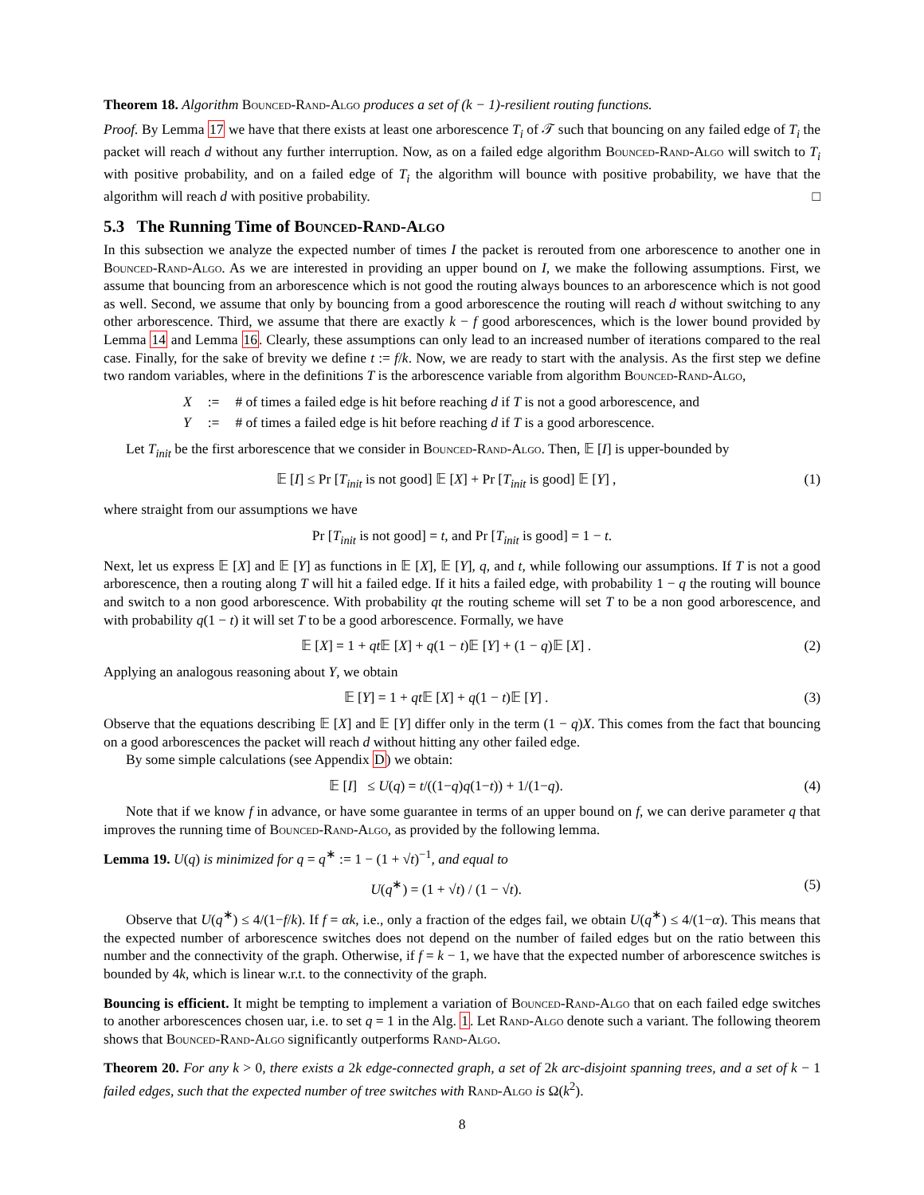Theorem 18. Algorithm Bounced-Rand-Algo produces a set of (k − 1)-resilient routing functions.
Proof. By Lemma 17 we have that there exists at least one arborescence T<sub>i</sub> of 𝒯 such that bouncing on any failed edge of T<sub>i</sub> the packet will reach d without any further interruption. Now, as on a failed edge algorithm Bounced-Rand-Algo will switch to T<sub>i</sub> with positive probability, and on a failed edge of T<sub>i</sub> the algorithm will bounce with positive probability, we have that the algorithm will reach d with positive probability. □
5.3 The Running Time of Bounced-Rand-Algo
In this subsection we analyze the expected number of times I the packet is rerouted from one arborescence to another one in Bounced-Rand-Algo. As we are interested in providing an upper bound on I, we make the following assumptions. First, we assume that bouncing from an arborescence which is not good the routing always bounces to an arborescence which is not good as well. Second, we assume that only by bouncing from a good arborescence the routing will reach d without switching to any other arborescence. Third, we assume that there are exactly k − f good arborescences, which is the lower bound provided by Lemma 14 and Lemma 16. Clearly, these assumptions can only lead to an increased number of iterations compared to the real case. Finally, for the sake of brevity we define t := f/k. Now, we are ready to start with the analysis. As the first step we define two random variables, where in the definitions T is the arborescence variable from algorithm Bounced-Rand-Algo,
| X | := | # of times a failed edge is hit before reaching d if T is not a good arborescence, and |
| Y | := | # of times a failed edge is hit before reaching d if T is a good arborescence. |
Let T<sub>init</sub> be the first arborescence that we consider in Bounced-Rand-Algo. Then, 𝔼 [I] is upper-bounded by
𝔼 [I] ≤ Pr [T<sub>init</sub> is not good] 𝔼 [X] + Pr [T<sub>init</sub> is good] 𝔼 [Y] ,
(1)
where straight from our assumptions we have
Pr [T<sub>init</sub> is not good] = t, and Pr [T<sub>init</sub> is good] = 1 − t.
Next, let us express 𝔼 [X] and 𝔼 [Y] as functions in 𝔼 [X], 𝔼 [Y], q, and t, while following our assumptions. If T is not a good arborescence, then a routing along T will hit a failed edge. If it hits a failed edge, with probability 1 − q the routing will bounce and switch to a non good arborescence. With probability qt the routing scheme will set T to be a non good arborescence, and with probability q(1 − t) it will set T to be a good arborescence. Formally, we have
𝔼 [X] = 1 + qt 𝔼 [X] + q(1 − t)𝔼 [Y] + (1 − q)𝔼 [X] .
(2)
Applying an analogous reasoning about Y, we obtain
𝔼 [Y] = 1 + qt 𝔼 [X] + q(1 − t)𝔼 [Y] .
(3)
Observe that the equations describing 𝔼 [X] and 𝔼 [Y] differ only in the term (1 − q)X. This comes from the fact that bouncing on a good arborescences the packet will reach d without hitting any other failed edge.
By some simple calculations (see Appendix D) we obtain:
𝔼 [I] ≤ U(q) = t/((1−q)q(1−t)) + 1/(1−q).
(4)
Note that if we know f in advance, or have some guarantee in terms of an upper bound on f, we can derive parameter q that improves the running time of Bounced-Rand-Algo, as provided by the following lemma.
Lemma 19. U(q) is minimized for q = q<sup>∗</sup> := 1 − (1 + √t)<sup>−1</sup>, and equal to
U(q<sup>∗</sup>) = (1 + √t) / (1 − √t). (5)
Observe that U(q<sup>∗</sup>) ≤ 4/(1−f/k). If f = αk, i.e., only a fraction of the edges fail, we obtain U(q<sup>∗</sup>) ≤ 4/(1−α). This means that the expected number of arborescence switches does not depend on the number of failed edges but on the ratio between this number and the connectivity of the graph. Otherwise, if f = k − 1, we have that the expected number of arborescence switches is bounded by 4k, which is linear w.r.t. to the connectivity of the graph.
Bouncing is efficient. It might be tempting to implement a variation of Bounced-Rand-Algo that on each failed edge switches to another arborescences chosen uar, i.e. to set q = 1 in the Alg. 1. Let Rand-Algo denote such a variant. The following theorem shows that Bounced-Rand-Algo significantly outperforms Rand-Algo.
Theorem 20. For any k > 0, there exists a 2k edge-connected graph, a set of 2k arc-disjoint spanning trees, and a set of k − 1 failed edges, such that the expected number of tree switches with Rand-Algo is Ω(k<sup>2</sup>).
8